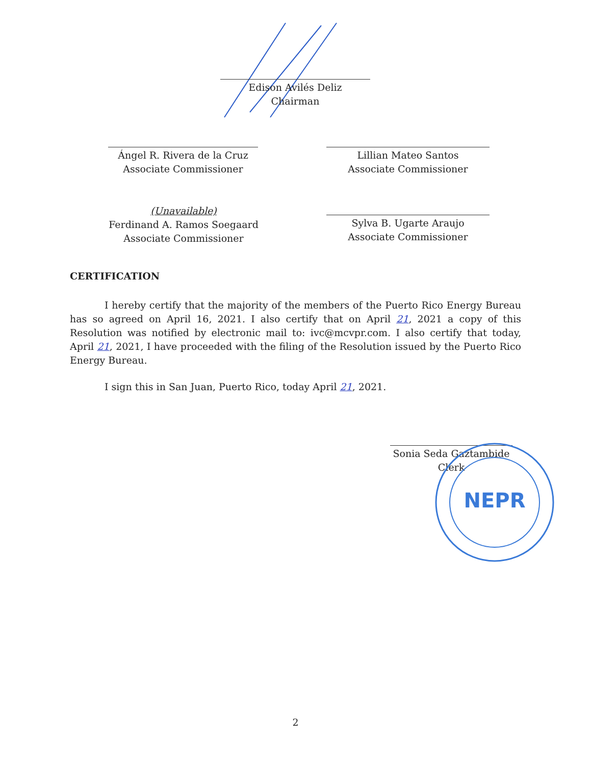Edison Avilés Deliz
Chairman
Ángel R. Rivera de la Cruz
Associate Commissioner
Lillian Mateo Santos
Associate Commissioner
(Unavailable)
Ferdinand A. Ramos Soegaard
Associate Commissioner
Sylva B. Ugarte Araujo
Associate Commissioner
CERTIFICATION
I hereby certify that the majority of the members of the Puerto Rico Energy Bureau has so agreed on April 16, 2021. I also certify that on April 21, 2021 a copy of this Resolution was notified by electronic mail to: ivc@mcvpr.com. I also certify that today, April 21, 2021, I have proceeded with the filing of the Resolution issued by the Puerto Rico Energy Bureau.
I sign this in San Juan, Puerto Rico, today April 21, 2021.
Sonia Seda Gaztambide
Clerk
NEPR
2